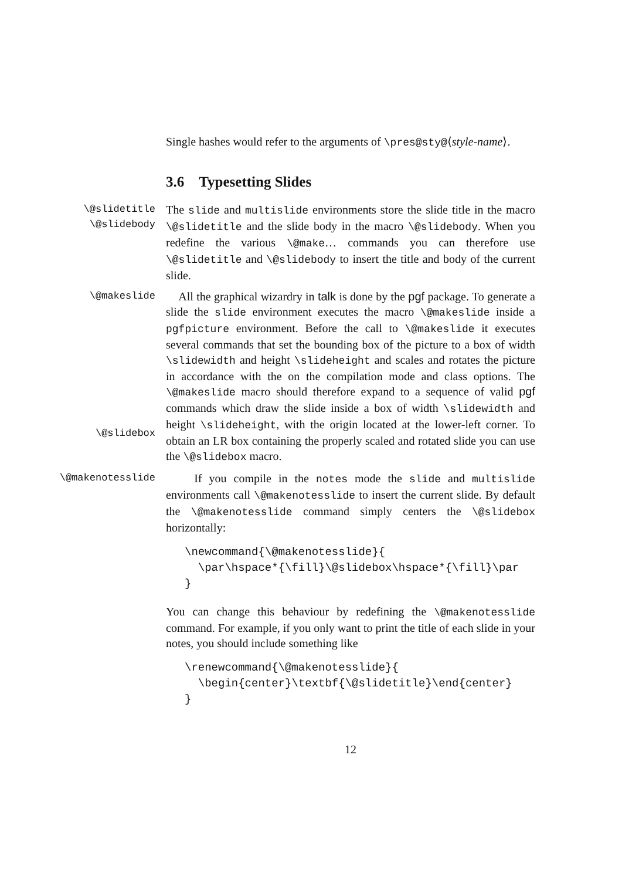Single hashes would refer to the arguments of \pres@sty@⟨style-name⟩.
3.6 Typesetting Slides
\@slidetitle
\@slidebody
The slide and multislide environments store the slide title in the macro \@slidetitle and the slide body in the macro \@slidebody. When you redefine the various \@make… commands you can therefore use \@slidetitle and \@slidebody to insert the title and body of the current slide.
\@makeslide
\@slidebox
All the graphical wizardry in talk is done by the pgf package. To generate a slide the slide environment executes the macro \@makeslide inside a pgfpicture environment. Before the call to \@makeslide it executes several commands that set the bounding box of the picture to a box of width \slidewidth and height \slideheight and scales and rotates the picture in accordance with the on the compilation mode and class options. The \@makeslide macro should therefore expand to a sequence of valid pgf commands which draw the slide inside a box of width \slidewidth and height \slideheight, with the origin located at the lower-left corner. To obtain an LR box containing the properly scaled and rotated slide you can use the \@slidebox macro.
\@makenotesslide
If you compile in the notes mode the slide and multislide environments call \@makenotesslide to insert the current slide. By default the \@makenotesslide command simply centers the \@slidebox horizontally:
\newcommand{\@makenotesslide}{
  \par\hspace*{\fill}\@slidebox\hspace*{\fill}\par
}
You can change this behaviour by redefining the \@makenotesslide command. For example, if you only want to print the title of each slide in your notes, you should include something like
\renewcommand{\@makenotesslide}{
  \begin{center}\textbf{\@slidetitle}\end{center}
}
12